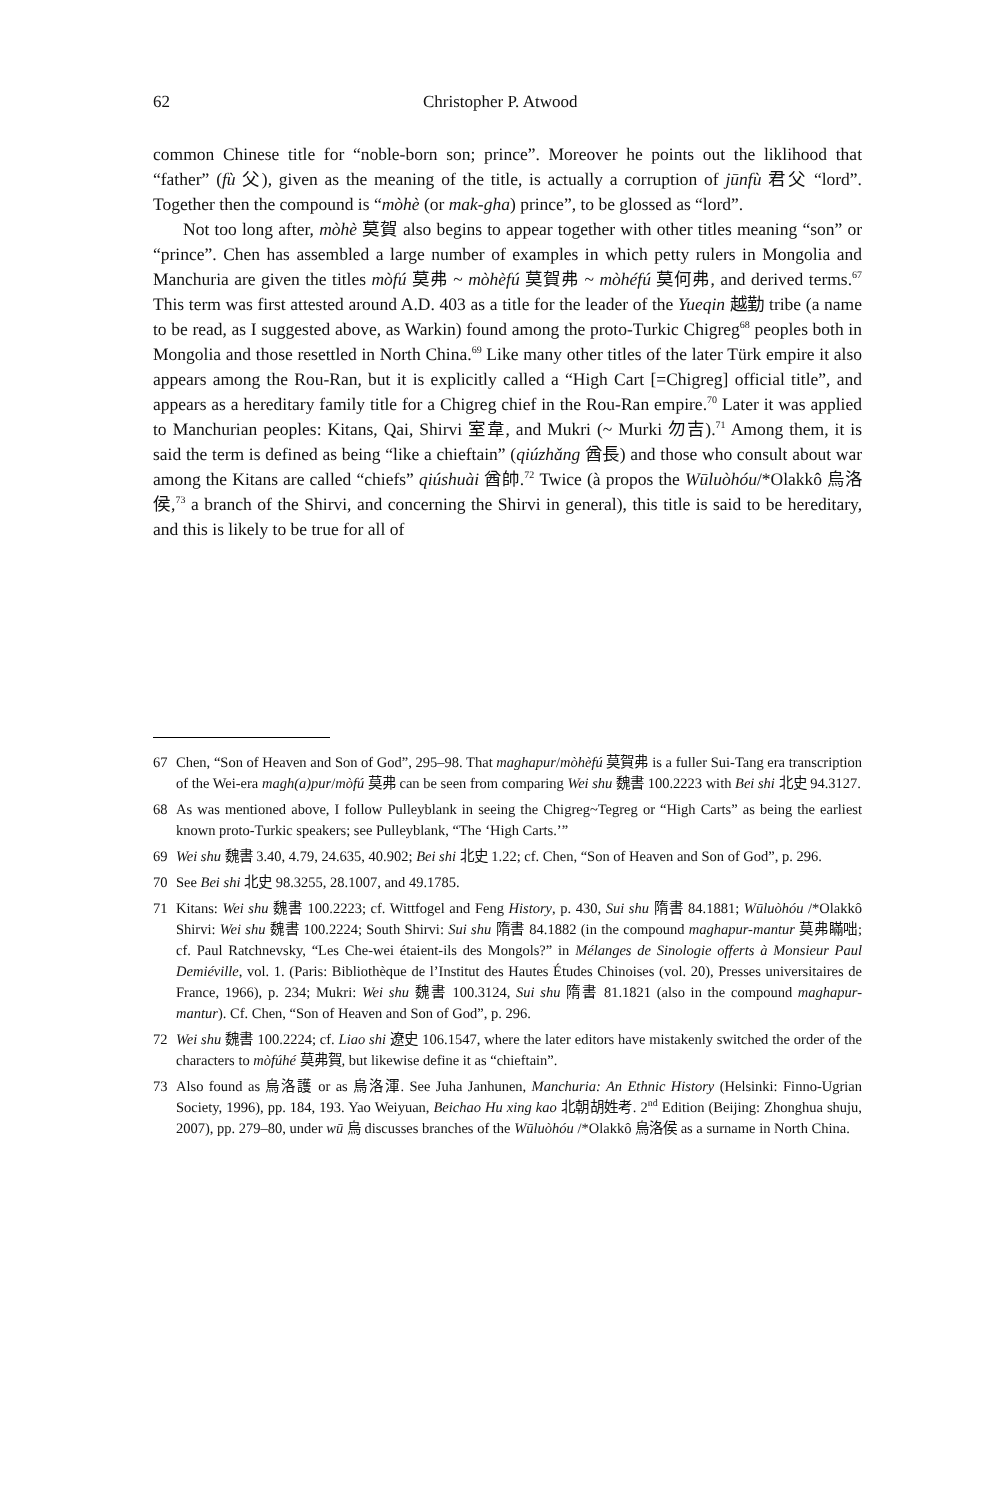62 Christopher P. Atwood
common Chinese title for “noble-born son; prince”. Moreover he points out the liklihood that “father” (fù 父), given as the meaning of the title, is actually a corruption of jūnfù 君父 “lord”. Together then the compound is “mòhè (or mak-gha) prince”, to be glossed as “lord”.
Not too long after, mòhè 莫賀 also begins to appear together with other titles meaning “son” or “prince”. Chen has assembled a large number of examples in which petty rulers in Mongolia and Manchuria are given the titles mòfú 莫弗 ~ mòhèfú 莫賀弗 ~ mòhéfú 莫何弗, and derived terms.<sup>67</sup> This term was first attested around A.D. 403 as a title for the leader of the Yueqin 越勤 tribe (a name to be read, as I suggested above, as Warkin) found among the proto-Turkic Chigreg<sup>68</sup> peoples both in Mongolia and those resettled in North China.<sup>69</sup> Like many other titles of the later Türk empire it also appears among the Rou-Ran, but it is explicitly called a “High Cart [=Chigreg] official title”, and appears as a hereditary family title for a Chigreg chief in the Rou-Ran empire.<sup>70</sup> Later it was applied to Manchurian peoples: Kitans, Qai, Shirvi 室韋, and Mukri (~ Murki 勿吉).<sup>71</sup> Among them, it is said the term is defined as being “like a chieftain” (qiúzhǎng 酋長) and those who consult about war among the Kitans are called “chiefs” qiúshuài 酋帥.<sup>72</sup> Twice (à propos the Wūluòhóu/*Olakkô 烏洛侯,<sup>73</sup> a branch of the Shirvi, and concerning the Shirvi in general), this title is said to be hereditary, and this is likely to be true for all of
67 Chen, “Son of Heaven and Son of God”, 295–98. That maghapur/mòhèfú 莫賀弗 is a fuller Sui-Tang era transcription of the Wei-era magh(a)pur/mòfú 莫弗 can be seen from comparing Wei shu 魏書 100.2223 with Bei shi 北史 94.3127.
68 As was mentioned above, I follow Pulleyblank in seeing the Chigreg~Tegreg or “High Carts” as being the earliest known proto-Turkic speakers; see Pulleyblank, “The ‘High Carts.’”
69 Wei shu 魏書 3.40, 4.79, 24.635, 40.902; Bei shi 北史 1.22; cf. Chen, “Son of Heaven and Son of God”, p. 296.
70 See Bei shi 北史 98.3255, 28.1007, and 49.1785.
71 Kitans: Wei shu 魏書 100.2223; cf. Wittfogel and Feng History, p. 430, Sui shu 隋書 84.1881; Wūluòhóu /*Olakkô Shirvi: Wei shu 魏書 100.2224; South Shirvi: Sui shu 隋書 84.1882 (in the compound maghapur-mantur 莫弗瞞咄; cf. Paul Ratchnevsky, “Les Che-wei étaient-ils des Mongols?” in Mélanges de Sinologie offerts à Monsieur Paul Demiéville, vol. 1. (Paris: Bibliothèque de l’Institut des Hautes Études Chinoises (vol. 20), Presses universitaires de France, 1966), p. 234; Mukri: Wei shu 魏書 100.3124, Sui shu 隋書 81.1821 (also in the compound maghapur-mantur). Cf. Chen, “Son of Heaven and Son of God”, p. 296.
72 Wei shu 魏書 100.2224; cf. Liao shi 遼史 106.1547, where the later editors have mistakenly switched the order of the characters to mòfúhé 莫弗賀, but likewise define it as “chieftain”.
73 Also found as 烏洛護 or as 烏洛渾. See Juha Janhunen, Manchuria: An Ethnic History (Helsinki: Finno-Ugrian Society, 1996), pp. 184, 193. Yao Weiyuan, Beichao Hu xing kao 北朝胡姓考. 2<sup>nd</sup> Edition (Beijing: Zhonghua shuju, 2007), pp. 279–80, under wū 烏 discusses branches of the Wūluòhóu /*Olakkô 烏洛侯 as a surname in North China.